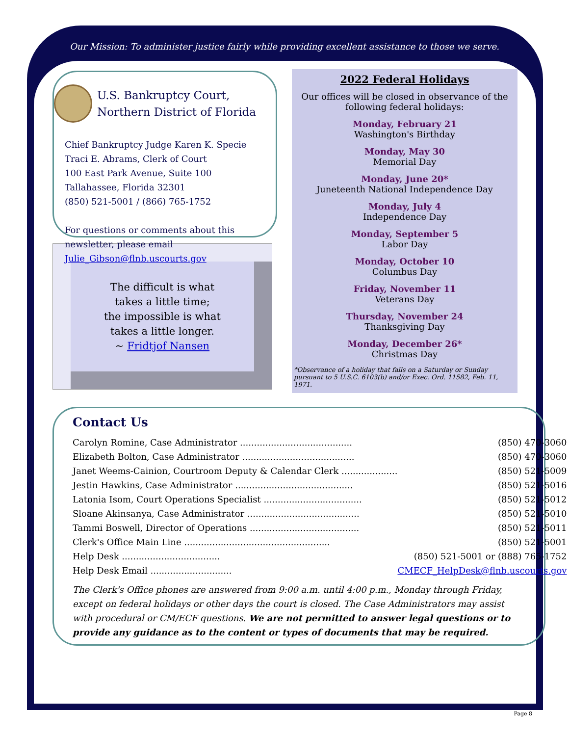Our Mission: To administer justice fairly while providing excellent assistance to those we serve.
U.S. Bankruptcy Court, Northern District of Florida
Chief Bankruptcy Judge Karen K. Specie
Traci E. Abrams, Clerk of Court
100 East Park Avenue, Suite 100
Tallahassee, Florida 32301
(850) 521-5001 / (866) 765-1752
For questions or comments about this newsletter, please email Julie_Gibson@flnb.uscourts.gov
The difficult is what
takes a little time;
the impossible is what
takes a little longer.
~ Fridtjof Nansen
2022 Federal Holidays
Our offices will be closed in observance of the following federal holidays:
Monday, February 21
Washington's Birthday
Monday, May 30
Memorial Day
Monday, June 20*
Juneteenth National Independence Day
Monday, July 4
Independence Day
Monday, September 5
Labor Day
Monday, October 10
Columbus Day
Friday, November 11
Veterans Day
Thursday, November 24
Thanksgiving Day
Monday, December 26*
Christmas Day
*Observance of a holiday that falls on a Saturday or Sunday pursuant to 5 U.S.C. 6103(b) and/or Exec. Ord. 11582, Feb. 11, 1971.
Contact Us
| Carolyn Romine, Case Administrator ........................................ | (850) 470-3060 |
| Elizabeth Bolton, Case Administrator ........................................ | (850) 470-3060 |
| Janet Weems-Cainion, Courtroom Deputy & Calendar Clerk .................... | (850) 521-5009 |
| Jestin Hawkins, Case Administrator .......................................... | (850) 521-5016 |
| Latonia Isom, Court Operations Specialist ................................... | (850) 521-5012 |
| Sloane Akinsanya, Case Administrator ........................................ | (850) 521-5010 |
| Tammi Boswell, Director of Operations ....................................... | (850) 521-5011 |
| Clerk's Office Main Line .................................................... | (850) 521-5001 |
| Help Desk ................................... | (850) 521-5001 or (888) 765-1752 |
| Help Desk Email ............................. | CMECF_HelpDesk@flnb.uscourts.gov |
The Clerk's Office phones are answered from 9:00 a.m. until 4:00 p.m., Monday through Friday, except on federal holidays or other days the court is closed. The Case Administrators may assist with procedural or CM/ECF questions. We are not permitted to answer legal questions or to provide any guidance as to the content or types of documents that may be required.
Page 8